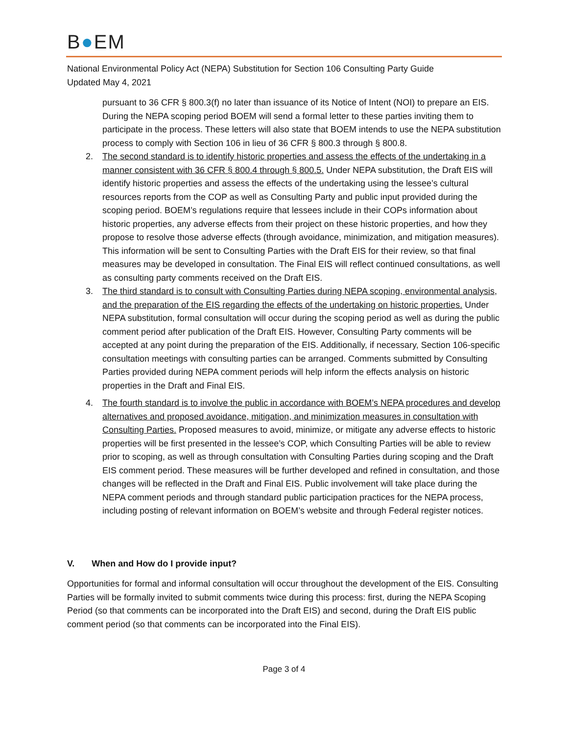B●EM
National Environmental Policy Act (NEPA) Substitution for Section 106 Consulting Party Guide
Updated May 4, 2021
pursuant to 36 CFR § 800.3(f) no later than issuance of its Notice of Intent (NOI) to prepare an EIS. During the NEPA scoping period BOEM will send a formal letter to these parties inviting them to participate in the process. These letters will also state that BOEM intends to use the NEPA substitution process to comply with Section 106 in lieu of 36 CFR § 800.3 through § 800.8.
2. The second standard is to identify historic properties and assess the effects of the undertaking in a manner consistent with 36 CFR § 800.4 through § 800.5. Under NEPA substitution, the Draft EIS will identify historic properties and assess the effects of the undertaking using the lessee’s cultural resources reports from the COP as well as Consulting Party and public input provided during the scoping period. BOEM’s regulations require that lessees include in their COPs information about historic properties, any adverse effects from their project on these historic properties, and how they propose to resolve those adverse effects (through avoidance, minimization, and mitigation measures). This information will be sent to Consulting Parties with the Draft EIS for their review, so that final measures may be developed in consultation. The Final EIS will reflect continued consultations, as well as consulting party comments received on the Draft EIS.
3. The third standard is to consult with Consulting Parties during NEPA scoping, environmental analysis, and the preparation of the EIS regarding the effects of the undertaking on historic properties. Under NEPA substitution, formal consultation will occur during the scoping period as well as during the public comment period after publication of the Draft EIS. However, Consulting Party comments will be accepted at any point during the preparation of the EIS. Additionally, if necessary, Section 106-specific consultation meetings with consulting parties can be arranged. Comments submitted by Consulting Parties provided during NEPA comment periods will help inform the effects analysis on historic properties in the Draft and Final EIS.
4. The fourth standard is to involve the public in accordance with BOEM’s NEPA procedures and develop alternatives and proposed avoidance, mitigation, and minimization measures in consultation with Consulting Parties. Proposed measures to avoid, minimize, or mitigate any adverse effects to historic properties will be first presented in the lessee’s COP, which Consulting Parties will be able to review prior to scoping, as well as through consultation with Consulting Parties during scoping and the Draft EIS comment period. These measures will be further developed and refined in consultation, and those changes will be reflected in the Draft and Final EIS. Public involvement will take place during the NEPA comment periods and through standard public participation practices for the NEPA process, including posting of relevant information on BOEM’s website and through Federal register notices.
V. When and How do I provide input?
Opportunities for formal and informal consultation will occur throughout the development of the EIS. Consulting Parties will be formally invited to submit comments twice during this process: first, during the NEPA Scoping Period (so that comments can be incorporated into the Draft EIS) and second, during the Draft EIS public comment period (so that comments can be incorporated into the Final EIS).
Page 3 of 4